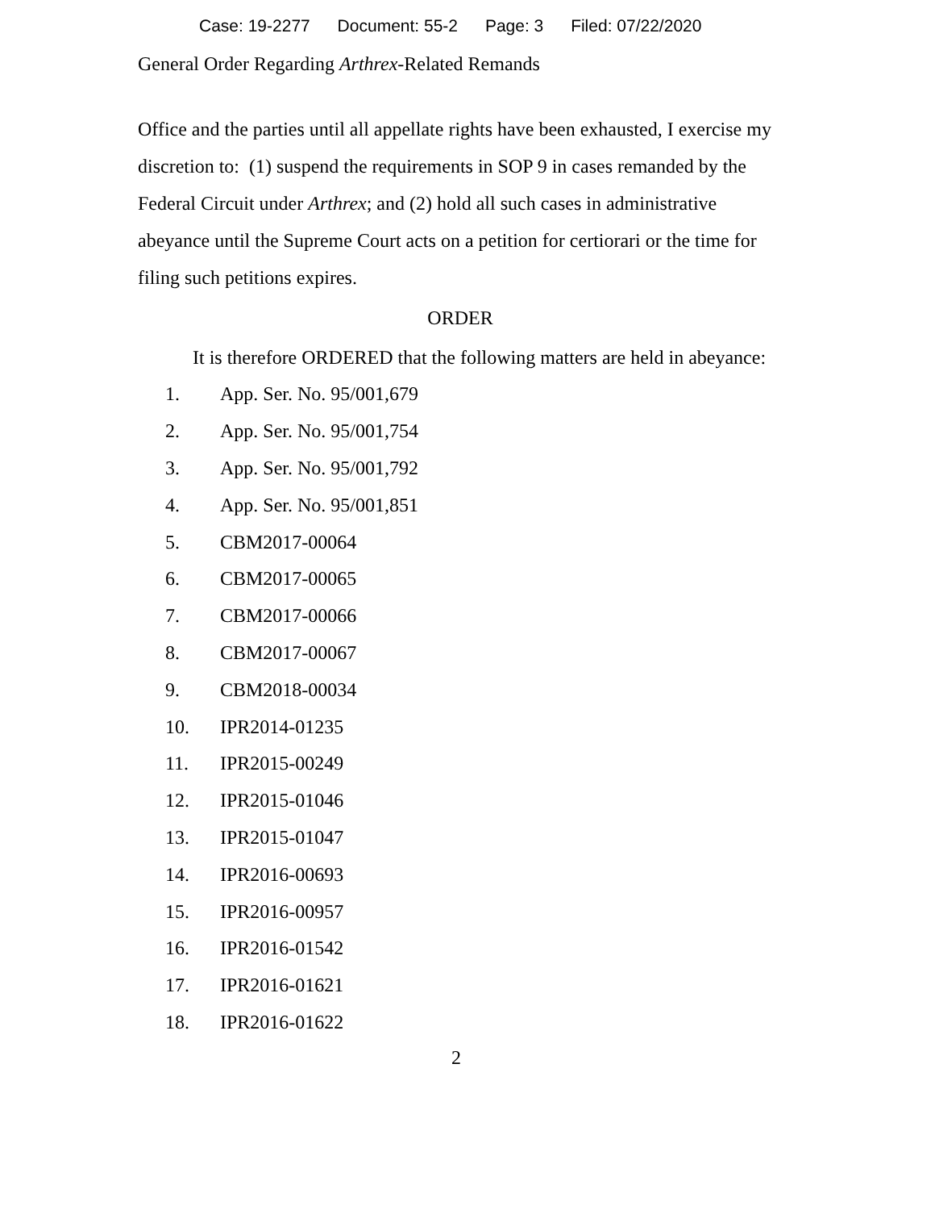Case: 19-2277 Document: 55-2 Page: 3 Filed: 07/22/2020
General Order Regarding Arthrex-Related Remands
Office and the parties until all appellate rights have been exhausted, I exercise my discretion to: (1) suspend the requirements in SOP 9 in cases remanded by the Federal Circuit under Arthrex; and (2) hold all such cases in administrative abeyance until the Supreme Court acts on a petition for certiorari or the time for filing such petitions expires.
ORDER
It is therefore ORDERED that the following matters are held in abeyance:
1. App. Ser. No. 95/001,679
2. App. Ser. No. 95/001,754
3. App. Ser. No. 95/001,792
4. App. Ser. No. 95/001,851
5. CBM2017-00064
6. CBM2017-00065
7. CBM2017-00066
8. CBM2017-00067
9. CBM2018-00034
10. IPR2014-01235
11. IPR2015-00249
12. IPR2015-01046
13. IPR2015-01047
14. IPR2016-00693
15. IPR2016-00957
16. IPR2016-01542
17. IPR2016-01621
18. IPR2016-01622
2